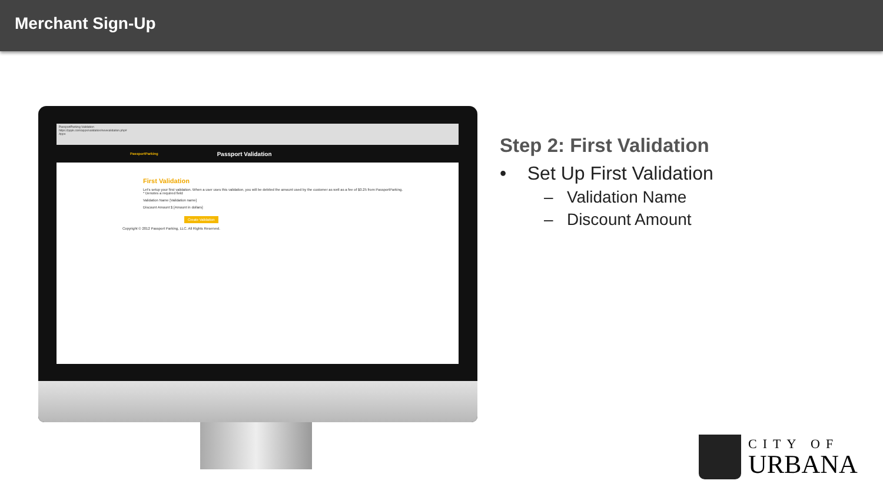Merchant Sign-Up
PassportParking Validation
https://pppk.com/apps/validation/newvalidation.php#
Apps
PassportParking Passport Validation
First Validation
Let's setup your first validation. When a user uses this validation, you will be debited the amount used by the customer as well as a fee of $0.25 from PassportParking.
* Denotes a required field
Validation Name [Validation name]
Discount Amount $ [Amount in dollars]
Create Validation
Copyright © 2012 Passport Parking, LLC. All Rights Reserved.
Step 2: First Validation
• Set Up First Validation
– Validation Name
– Discount Amount
CITY OF
URBANA